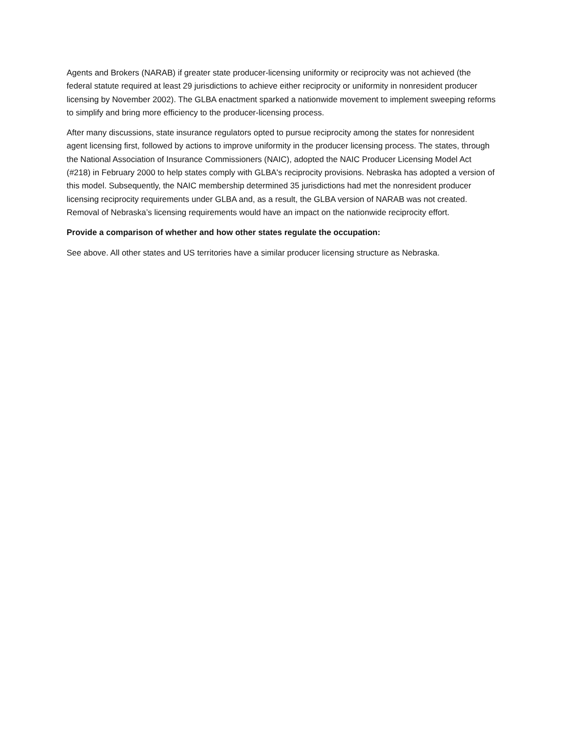Agents and Brokers (NARAB) if greater state producer-licensing uniformity or reciprocity was not achieved (the federal statute required at least 29 jurisdictions to achieve either reciprocity or uniformity in nonresident producer licensing by November 2002). The GLBA enactment sparked a nationwide movement to implement sweeping reforms to simplify and bring more efficiency to the producer-licensing process.
After many discussions, state insurance regulators opted to pursue reciprocity among the states for nonresident agent licensing first, followed by actions to improve uniformity in the producer licensing process. The states, through the National Association of Insurance Commissioners (NAIC), adopted the NAIC Producer Licensing Model Act (#218) in February 2000 to help states comply with GLBA's reciprocity provisions. Nebraska has adopted a version of this model. Subsequently, the NAIC membership determined 35 jurisdictions had met the nonresident producer licensing reciprocity requirements under GLBA and, as a result, the GLBA version of NARAB was not created. Removal of Nebraska’s licensing requirements would have an impact on the nationwide reciprocity effort.
Provide a comparison of whether and how other states regulate the occupation:
See above. All other states and US territories have a similar producer licensing structure as Nebraska.